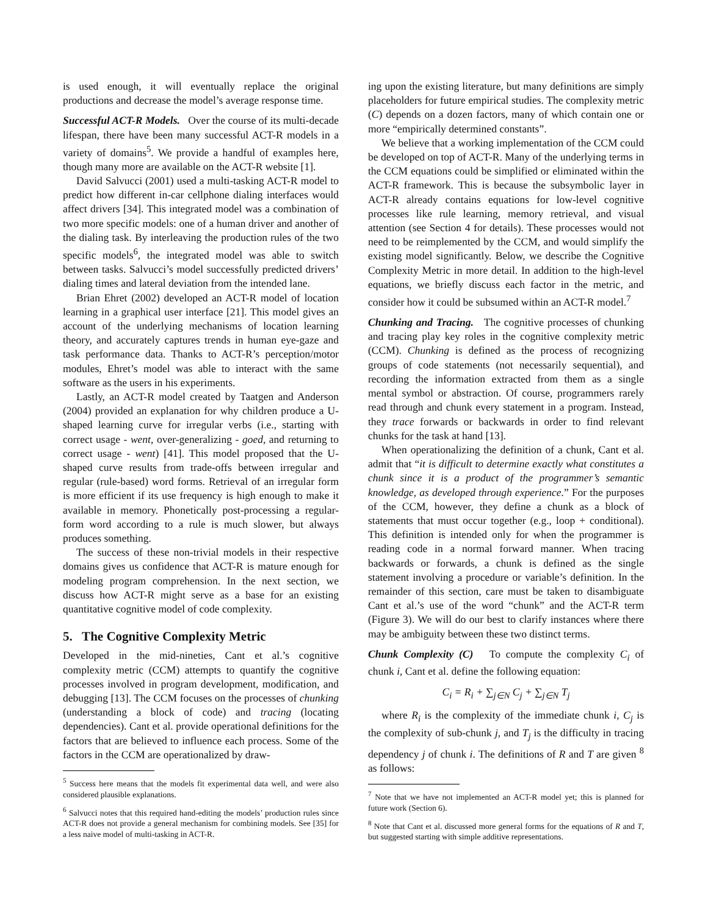is used enough, it will eventually replace the original productions and decrease the model’s average response time.
Successful ACT-R Models. Over the course of its multi-decade lifespan, there have been many successful ACT-R models in a variety of domains<sup>5</sup>. We provide a handful of examples here, though many more are available on the ACT-R website [1].
David Salvucci (2001) used a multi-tasking ACT-R model to predict how different in-car cellphone dialing interfaces would affect drivers [34]. This integrated model was a combination of two more specific models: one of a human driver and another of the dialing task. By interleaving the production rules of the two specific models<sup>6</sup>, the integrated model was able to switch between tasks. Salvucci’s model successfully predicted drivers’ dialing times and lateral deviation from the intended lane.
Brian Ehret (2002) developed an ACT-R model of location learning in a graphical user interface [21]. This model gives an account of the underlying mechanisms of location learning theory, and accurately captures trends in human eye-gaze and task performance data. Thanks to ACT-R’s perception/motor modules, Ehret’s model was able to interact with the same software as the users in his experiments.
Lastly, an ACT-R model created by Taatgen and Anderson (2004) provided an explanation for why children produce a U-shaped learning curve for irregular verbs (i.e., starting with correct usage - went, over-generalizing - goed, and returning to correct usage - went) [41]. This model proposed that the U-shaped curve results from trade-offs between irregular and regular (rule-based) word forms. Retrieval of an irregular form is more efficient if its use frequency is high enough to make it available in memory. Phonetically post-processing a regular-form word according to a rule is much slower, but always produces something.
The success of these non-trivial models in their respective domains gives us confidence that ACT-R is mature enough for modeling program comprehension. In the next section, we discuss how ACT-R might serve as a base for an existing quantitative cognitive model of code complexity.
5. The Cognitive Complexity Metric
Developed in the mid-nineties, Cant et al.’s cognitive complexity metric (CCM) attempts to quantify the cognitive processes involved in program development, modification, and debugging [13]. The CCM focuses on the processes of chunking (understanding a block of code) and tracing (locating dependencies). Cant et al. provide operational definitions for the factors that are believed to influence each process. Some of the factors in the CCM are operationalized by draw-
<sup>5</sup> Success here means that the models fit experimental data well, and were also considered plausible explanations.
<sup>6</sup> Salvucci notes that this required hand-editing the models’ production rules since ACT-R does not provide a general mechanism for combining models. See [35] for a less naive model of multi-tasking in ACT-R.
ing upon the existing literature, but many definitions are simply placeholders for future empirical studies. The complexity metric (C) depends on a dozen factors, many of which contain one or more “empirically determined constants”.
We believe that a working implementation of the CCM could be developed on top of ACT-R. Many of the underlying terms in the CCM equations could be simplified or eliminated within the ACT-R framework. This is because the subsymbolic layer in ACT-R already contains equations for low-level cognitive processes like rule learning, memory retrieval, and visual attention (see Section 4 for details). These processes would not need to be reimplemented by the CCM, and would simplify the existing model significantly. Below, we describe the Cognitive Complexity Metric in more detail. In addition to the high-level equations, we briefly discuss each factor in the metric, and consider how it could be subsumed within an ACT-R model.<sup>7</sup>
Chunking and Tracing. The cognitive processes of chunking and tracing play key roles in the cognitive complexity metric (CCM). Chunking is defined as the process of recognizing groups of code statements (not necessarily sequential), and recording the information extracted from them as a single mental symbol or abstraction. Of course, programmers rarely read through and chunk every statement in a program. Instead, they trace forwards or backwards in order to find relevant chunks for the task at hand [13].
When operationalizing the definition of a chunk, Cant et al. admit that “it is difficult to determine exactly what constitutes a chunk since it is a product of the programmer’s semantic knowledge, as developed through experience.” For the purposes of the CCM, however, they define a chunk as a block of statements that must occur together (e.g., loop + conditional). This definition is intended only for when the programmer is reading code in a normal forward manner. When tracing backwards or forwards, a chunk is defined as the single statement involving a procedure or variable’s definition. In the remainder of this section, care must be taken to disambiguate Cant et al.’s use of the word “chunk” and the ACT-R term (Figure 3). We will do our best to clarify instances where there may be ambiguity between these two distinct terms.
Chunk Complexity (C) To compute the complexity C<sub>i</sub> of chunk i, Cant et al. define the following equation:
C<sub>i</sub> = R<sub>i</sub> + ∑<sub>j∈N</sub> C<sub>j</sub> + ∑<sub>j∈N</sub> T<sub>j</sub>
where R<sub>i</sub> is the complexity of the immediate chunk i, C<sub>j</sub> is the complexity of sub-chunk j, and T<sub>j</sub> is the difficulty in tracing dependency j of chunk i. The definitions of R and T are given <sup>8</sup> as follows:
<sup>7</sup> Note that we have not implemented an ACT-R model yet; this is planned for future work (Section 6).
<sup>8</sup> Note that Cant et al. discussed more general forms for the equations of R and T, but suggested starting with simple additive representations.